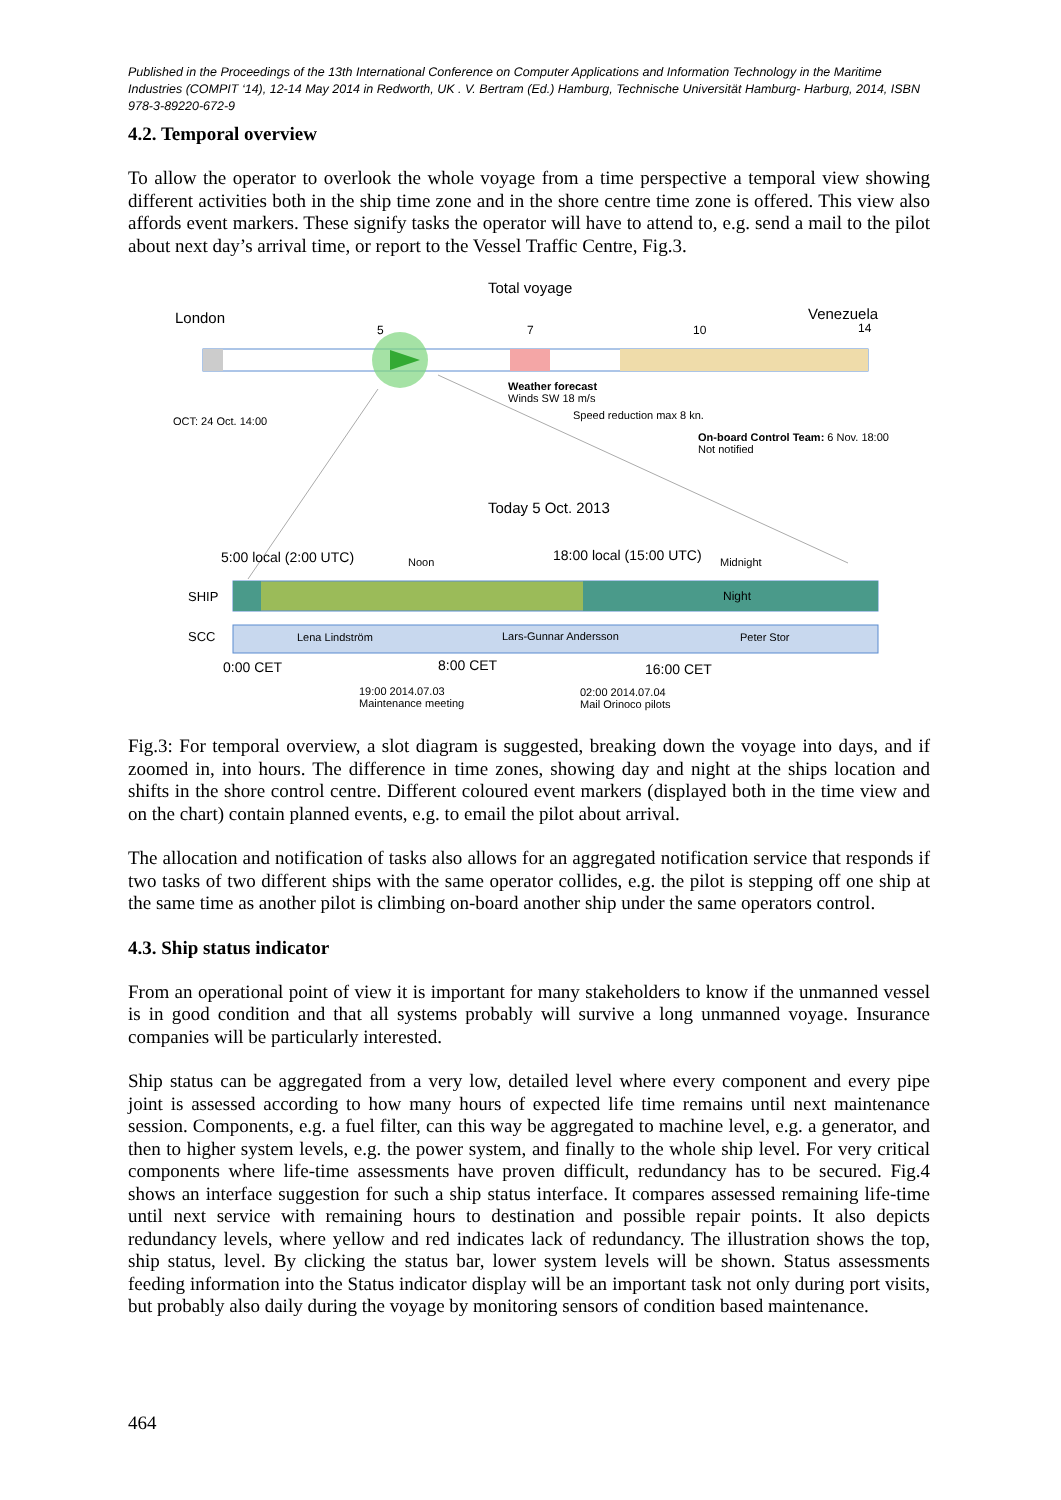Published in the Proceedings of the 13th International Conference on Computer Applications and Information Technology in the Maritime Industries (COMPIT ‘14), 12-14 May 2014 in Redworth, UK . V. Bertram (Ed.) Hamburg, Technische Universität Hamburg- Harburg, 2014, ISBN 978-3-89220-672-9
4.2. Temporal overview
To allow the operator to overlook the whole voyage from a time perspective a temporal view showing different activities both in the ship time zone and in the shore centre time zone is offered. This view also affords event markers. These signify tasks the operator will have to attend to, e.g. send a mail to the pilot about next day’s arrival time, or report to the Vessel Traffic Centre, Fig.3.
Total voyage
London Venezuela
5 7 10 14
Weather forecast
Winds SW 18 m/s
Speed reduction max 8 kn.
OCT: 24 Oct. 14:00
On-board Control Team: 6 Nov. 18:00
Not notified
Today 5 Oct. 2013
5:00 local (2:00 UTC) Noon 18:00 local (15:00 UTC) Midnight
SHIP Night
SCC Lena Lindström Lars-Gunnar Andersson Peter Stor
0:00 CET 8:00 CET 16:00 CET
19:00 2014.07.03
Maintenance meeting
02:00 2014.07.04
Mail Orinoco pilots
Fig.3: For temporal overview, a slot diagram is suggested, breaking down the voyage into days, and if zoomed in, into hours. The difference in time zones, showing day and night at the ships location and shifts in the shore control centre. Different coloured event markers (displayed both in the time view and on the chart) contain planned events, e.g. to email the pilot about arrival.
The allocation and notification of tasks also allows for an aggregated notification service that responds if two tasks of two different ships with the same operator collides, e.g. the pilot is stepping off one ship at the same time as another pilot is climbing on-board another ship under the same operators control.
4.3. Ship status indicator
From an operational point of view it is important for many stakeholders to know if the unmanned vessel is in good condition and that all systems probably will survive a long unmanned voyage. Insurance companies will be particularly interested.
Ship status can be aggregated from a very low, detailed level where every component and every pipe joint is assessed according to how many hours of expected life time remains until next maintenance session. Components, e.g. a fuel filter, can this way be aggregated to machine level, e.g. a generator, and then to higher system levels, e.g. the power system, and finally to the whole ship level. For very critical components where life-time assessments have proven difficult, redundancy has to be secured. Fig.4 shows an interface suggestion for such a ship status interface. It compares assessed remaining life-time until next service with remaining hours to destination and possible repair points. It also depicts redundancy levels, where yellow and red indicates lack of redundancy. The illustration shows the top, ship status, level. By clicking the status bar, lower system levels will be shown. Status assessments feeding information into the Status indicator display will be an important task not only during port visits, but probably also daily during the voyage by monitoring sensors of condition based maintenance.
464